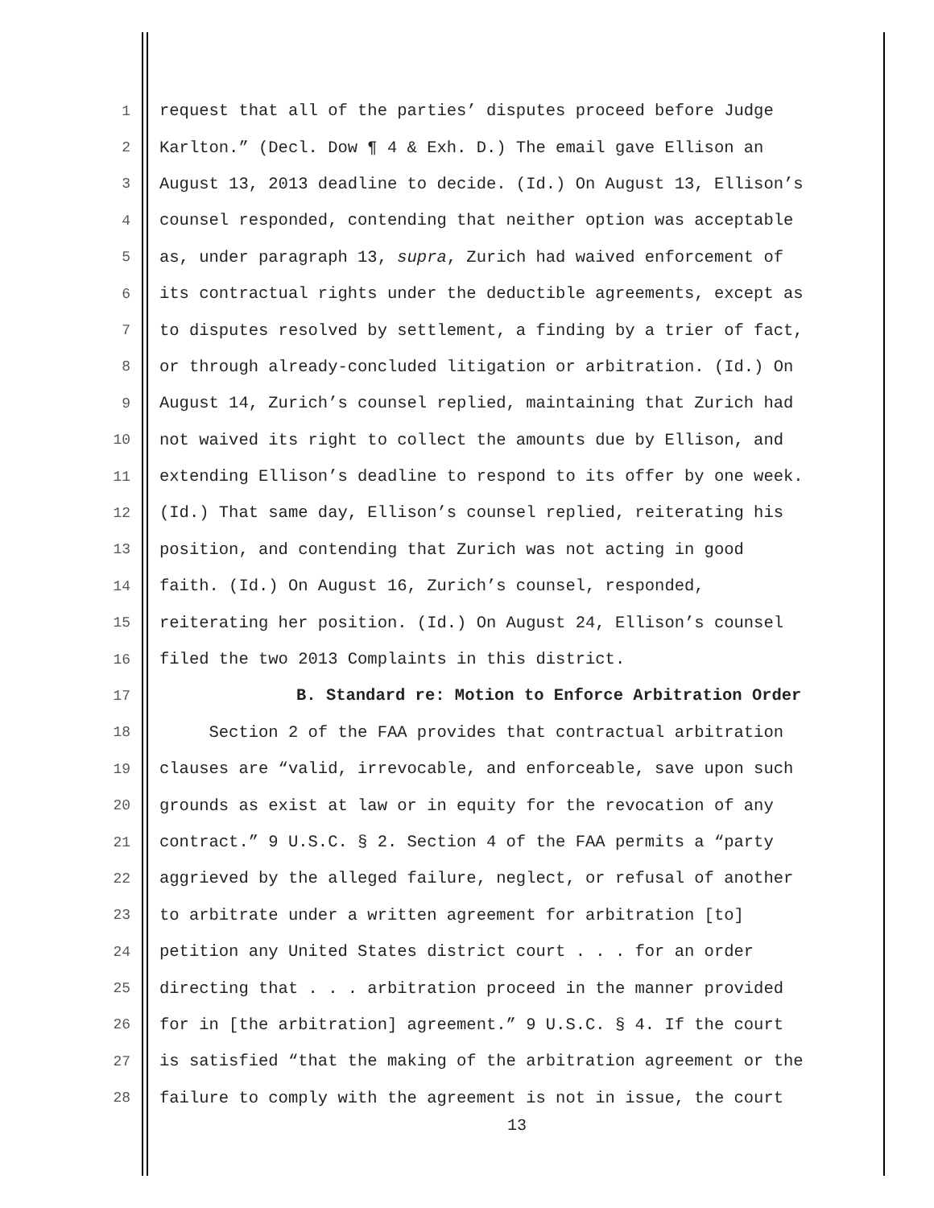1 request that all of the parties’ disputes proceed before Judge
2 Karlton.” (Decl. Dow ¶ 4 & Exh. D.) The email gave Ellison an
3 August 13, 2013 deadline to decide. (Id.) On August 13, Ellison’s
4 counsel responded, contending that neither option was acceptable
5 as, under paragraph 13, supra, Zurich had waived enforcement of
6 its contractual rights under the deductible agreements, except as
7 to disputes resolved by settlement, a finding by a trier of fact,
8 or through already-concluded litigation or arbitration. (Id.) On
9 August 14, Zurich’s counsel replied, maintaining that Zurich had
10 not waived its right to collect the amounts due by Ellison, and
11 extending Ellison’s deadline to respond to its offer by one week.
12 (Id.) That same day, Ellison’s counsel replied, reiterating his
13 position, and contending that Zurich was not acting in good
14 faith. (Id.) On August 16, Zurich’s counsel, responded,
15 reiterating her position. (Id.) On August 24, Ellison’s counsel
16 filed the two 2013 Complaints in this district.
17 B. Standard re: Motion to Enforce Arbitration Order
18 Section 2 of the FAA provides that contractual arbitration
19 clauses are “valid, irrevocable, and enforceable, save upon such
20 grounds as exist at law or in equity for the revocation of any
21 contract.” 9 U.S.C. § 2. Section 4 of the FAA permits a “party
22 aggrieved by the alleged failure, neglect, or refusal of another
23 to arbitrate under a written agreement for arbitration [to]
24 petition any United States district court . . . for an order
25 directing that . . . arbitration proceed in the manner provided
26 for in [the arbitration] agreement.” 9 U.S.C. § 4. If the court
27 is satisfied “that the making of the arbitration agreement or the
28 failure to comply with the agreement is not in issue, the court
13